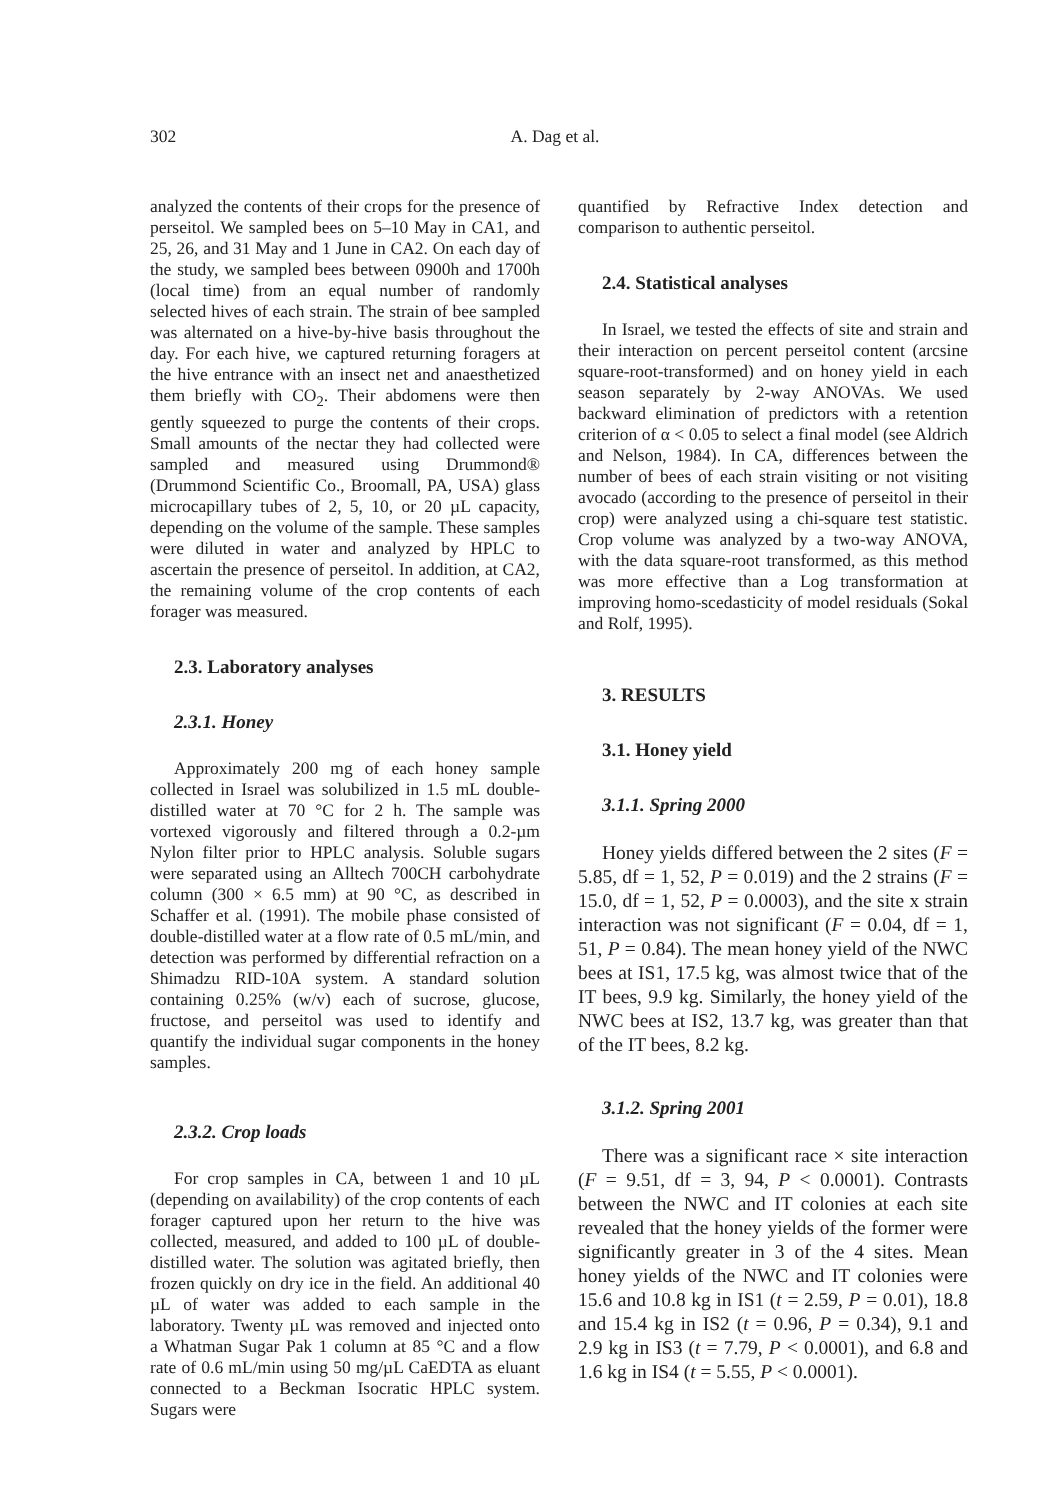302 A. Dag et al.
analyzed the contents of their crops for the presence of perseitol. We sampled bees on 5–10 May in CA1, and 25, 26, and 31 May and 1 June in CA2. On each day of the study, we sampled bees between 0900h and 1700h (local time) from an equal number of randomly selected hives of each strain. The strain of bee sampled was alternated on a hive-by-hive basis throughout the day. For each hive, we captured returning foragers at the hive entrance with an insect net and anaesthetized them briefly with CO<sub>2</sub>. Their abdomens were then gently squeezed to purge the contents of their crops. Small amounts of the nectar they had collected were sampled and measured using Drummond® (Drummond Scientific Co., Broomall, PA, USA) glass microcapillary tubes of 2, 5, 10, or 20 µL capacity, depending on the volume of the sample. These samples were diluted in water and analyzed by HPLC to ascertain the presence of perseitol. In addition, at CA2, the remaining volume of the crop contents of each forager was measured.
2.3. Laboratory analyses
2.3.1. Honey
Approximately 200 mg of each honey sample collected in Israel was solubilized in 1.5 mL double-distilled water at 70 °C for 2 h. The sample was vortexed vigorously and filtered through a 0.2-µm Nylon filter prior to HPLC analysis. Soluble sugars were separated using an Alltech 700CH carbohydrate column (300 × 6.5 mm) at 90 °C, as described in Schaffer et al. (1991). The mobile phase consisted of double-distilled water at a flow rate of 0.5 mL/min, and detection was performed by differential refraction on a Shimadzu RID-10A system. A standard solution containing 0.25% (w/v) each of sucrose, glucose, fructose, and perseitol was used to identify and quantify the individual sugar components in the honey samples.
2.3.2. Crop loads
For crop samples in CA, between 1 and 10 µL (depending on availability) of the crop contents of each forager captured upon her return to the hive was collected, measured, and added to 100 µL of double-distilled water. The solution was agitated briefly, then frozen quickly on dry ice in the field. An additional 40 µL of water was added to each sample in the laboratory. Twenty µL was removed and injected onto a Whatman Sugar Pak 1 column at 85 °C and a flow rate of 0.6 mL/min using 50 mg/µL CaEDTA as eluant connected to a Beckman Isocratic HPLC system. Sugars were
quantified by Refractive Index detection and comparison to authentic perseitol.
2.4. Statistical analyses
In Israel, we tested the effects of site and strain and their interaction on percent perseitol content (arcsine square-root-transformed) and on honey yield in each season separately by 2-way ANOVAs. We used backward elimination of predictors with a retention criterion of α < 0.05 to select a final model (see Aldrich and Nelson, 1984). In CA, differences between the number of bees of each strain visiting or not visiting avocado (according to the presence of perseitol in their crop) were analyzed using a chi-square test statistic. Crop volume was analyzed by a two-way ANOVA, with the data square-root transformed, as this method was more effective than a Log transformation at improving homo-scedasticity of model residuals (Sokal and Rolf, 1995).
3. RESULTS
3.1. Honey yield
3.1.1. Spring 2000
Honey yields differed between the 2 sites (F = 5.85, df = 1, 52, P = 0.019) and the 2 strains (F = 15.0, df = 1, 52, P = 0.0003), and the site x strain interaction was not significant (F = 0.04, df = 1, 51, P = 0.84). The mean honey yield of the NWC bees at IS1, 17.5 kg, was almost twice that of the IT bees, 9.9 kg. Similarly, the honey yield of the NWC bees at IS2, 13.7 kg, was greater than that of the IT bees, 8.2 kg.
3.1.2. Spring 2001
There was a significant race × site interaction (F = 9.51, df = 3, 94, P < 0.0001). Contrasts between the NWC and IT colonies at each site revealed that the honey yields of the former were significantly greater in 3 of the 4 sites. Mean honey yields of the NWC and IT colonies were 15.6 and 10.8 kg in IS1 (t = 2.59, P = 0.01), 18.8 and 15.4 kg in IS2 (t = 0.96, P = 0.34), 9.1 and 2.9 kg in IS3 (t = 7.79, P < 0.0001), and 6.8 and 1.6 kg in IS4 (t = 5.55, P < 0.0001).